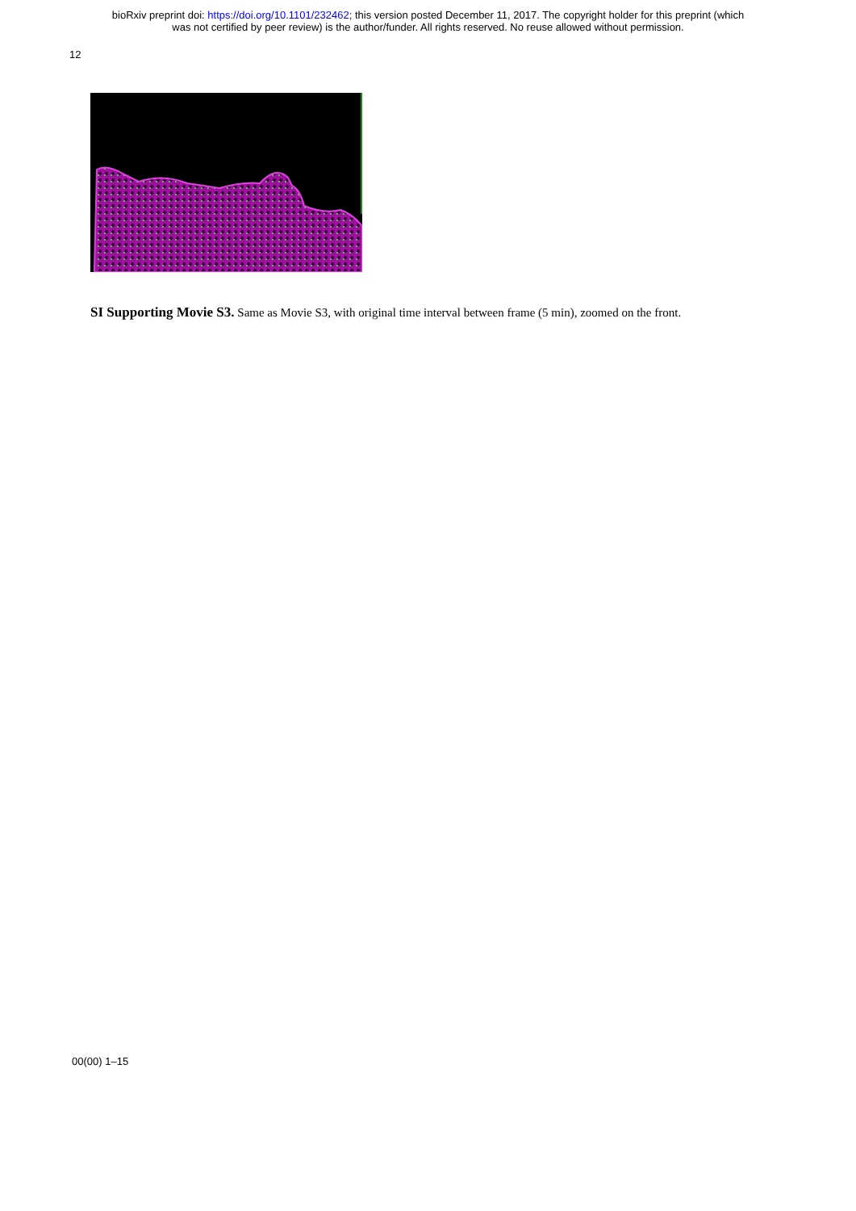bioRxiv preprint doi: https://doi.org/10.1101/232462; this version posted December 11, 2017. The copyright holder for this preprint (which
was not certified by peer review) is the author/funder. All rights reserved. No reuse allowed without permission.
12
SI Supporting Movie S3. Same as Movie S3, with original time interval between frame (5 min), zoomed on the front.
00(00) 1–15